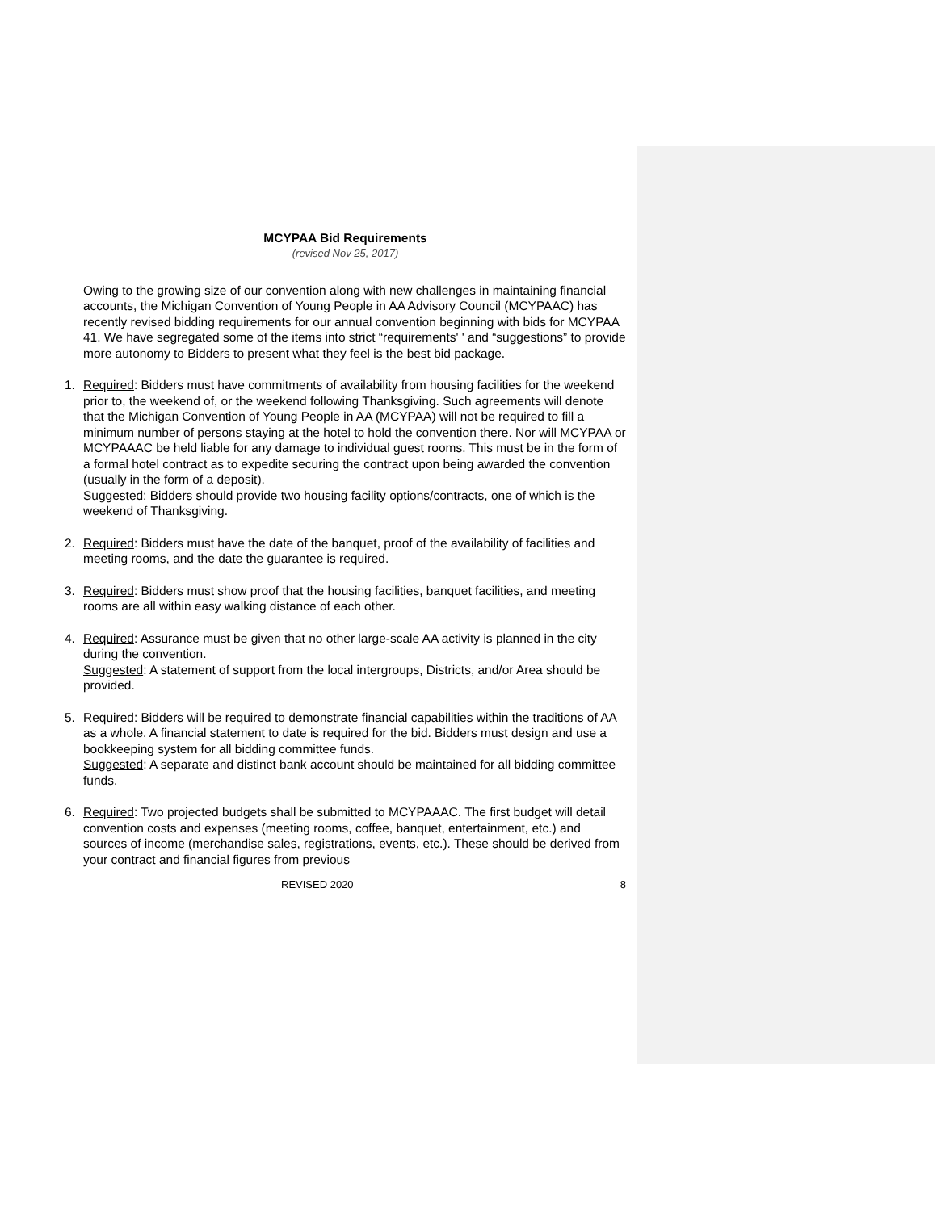MCYPAA Bid Requirements
(revised Nov 25, 2017)
Owing to the growing size of our convention along with new challenges in maintaining financial accounts, the Michigan Convention of Young People in AA Advisory Council (MCYPAAC) has recently revised bidding requirements for our annual convention beginning with bids for MCYPAA 41. We have segregated some of the items into strict “requirements' ' and “suggestions” to provide more autonomy to Bidders to present what they feel is the best bid package.
1. Required: Bidders must have commitments of availability from housing facilities for the weekend prior to, the weekend of, or the weekend following Thanksgiving. Such agreements will denote that the Michigan Convention of Young People in AA (MCYPAA) will not be required to fill a minimum number of persons staying at the hotel to hold the convention there. Nor will MCYPAA or MCYPAAAC be held liable for any damage to individual guest rooms. This must be in the form of a formal hotel contract as to expedite securing the contract upon being awarded the convention (usually in the form of a deposit).
Suggested: Bidders should provide two housing facility options/contracts, one of which is the weekend of Thanksgiving.
2. Required: Bidders must have the date of the banquet, proof of the availability of facilities and meeting rooms, and the date the guarantee is required.
3. Required: Bidders must show proof that the housing facilities, banquet facilities, and meeting rooms are all within easy walking distance of each other.
4. Required: Assurance must be given that no other large-scale AA activity is planned in the city during the convention.
Suggested: A statement of support from the local intergroups, Districts, and/or Area should be provided.
5. Required: Bidders will be required to demonstrate financial capabilities within the traditions of AA as a whole. A financial statement to date is required for the bid. Bidders must design and use a bookkeeping system for all bidding committee funds.
Suggested: A separate and distinct bank account should be maintained for all bidding committee funds.
6. Required: Two projected budgets shall be submitted to MCYPAAAC. The first budget will detail convention costs and expenses (meeting rooms, coffee, banquet, entertainment, etc.) and sources of income (merchandise sales, registrations, events, etc.). These should be derived from your contract and financial figures from previous
REVISED 2020 8